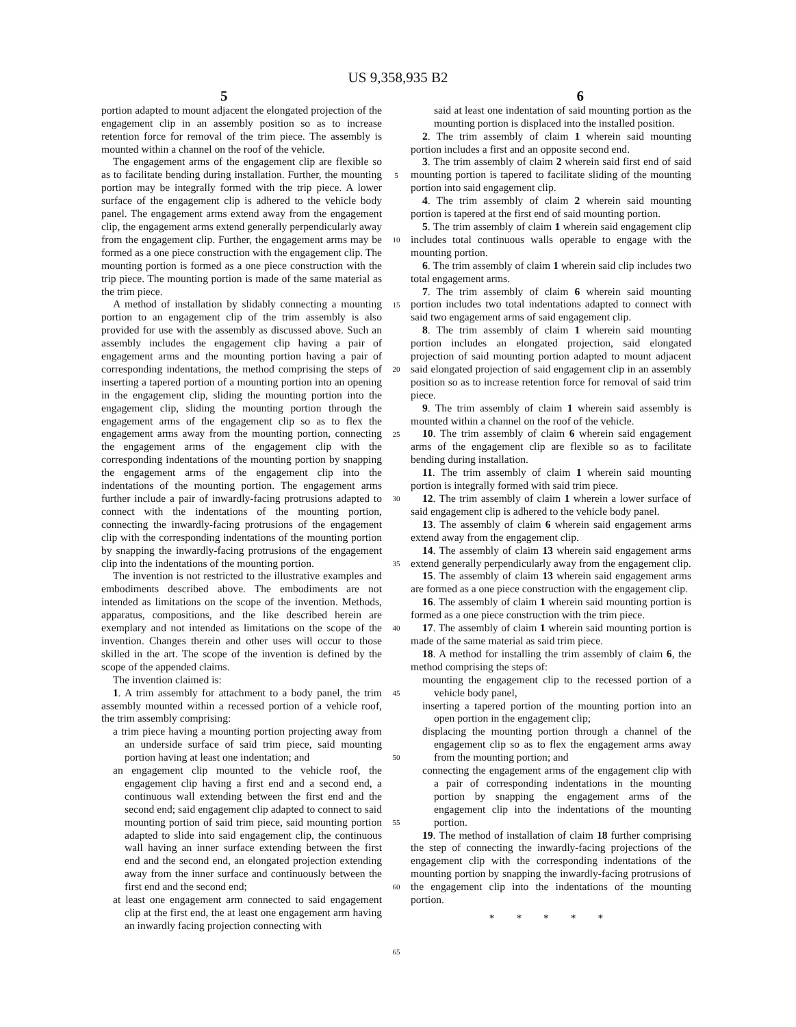US 9,358,935 B2
5 6
portion adapted to mount adjacent the elongated projection of the engagement clip in an assembly position so as to increase retention force for removal of the trim piece. The assembly is mounted within a channel on the roof of the vehicle.
The engagement arms of the engagement clip are flexible so as to facilitate bending during installation. Further, the mounting portion may be integrally formed with the trip piece. A lower surface of the engagement clip is adhered to the vehicle body panel. The engagement arms extend away from the engagement clip, the engagement arms extend generally perpendicularly away from the engagement clip. Further, the engagement arms may be formed as a one piece construction with the engagement clip. The mounting portion is formed as a one piece construction with the trip piece. The mounting portion is made of the same material as the trim piece.
A method of installation by slidably connecting a mounting portion to an engagement clip of the trim assembly is also provided for use with the assembly as discussed above. Such an assembly includes the engagement clip having a pair of engagement arms and the mounting portion having a pair of corresponding indentations, the method comprising the steps of inserting a tapered portion of a mounting portion into an opening in the engagement clip, sliding the mounting portion into the engagement clip, sliding the mounting portion through the engagement arms of the engagement clip so as to flex the engagement arms away from the mounting portion, connecting the engagement arms of the engagement clip with the corresponding indentations of the mounting portion by snapping the engagement arms of the engagement clip into the indentations of the mounting portion. The engagement arms further include a pair of inwardly-facing protrusions adapted to connect with the indentations of the mounting portion, connecting the inwardly-facing protrusions of the engagement clip with the corresponding indentations of the mounting portion by snapping the inwardly-facing protrusions of the engagement clip into the indentations of the mounting portion.
The invention is not restricted to the illustrative examples and embodiments described above. The embodiments are not intended as limitations on the scope of the invention. Methods, apparatus, compositions, and the like described herein are exemplary and not intended as limitations on the scope of the invention. Changes therein and other uses will occur to those skilled in the art. The scope of the invention is defined by the scope of the appended claims.
The invention claimed is:
1. A trim assembly for attachment to a body panel, the trim assembly mounted within a recessed portion of a vehicle roof, the trim assembly comprising:
a trim piece having a mounting portion projecting away from an underside surface of said trim piece, said mounting portion having at least one indentation; and
an engagement clip mounted to the vehicle roof, the engagement clip having a first end and a second end, a continuous wall extending between the first end and the second end; said engagement clip adapted to connect to said mounting portion of said trim piece, said mounting portion adapted to slide into said engagement clip, the continuous wall having an inner surface extending between the first end and the second end, an elongated projection extending away from the inner surface and continuously between the first end and the second end;
at least one engagement arm connected to said engagement clip at the first end, the at least one engagement arm having an inwardly facing projection connecting with
5
10
15
20
25
30
35
40
45
50
55
60
65
said at least one indentation of said mounting portion as the mounting portion is displaced into the installed position.
2. The trim assembly of claim 1 wherein said mounting portion includes a first and an opposite second end.
3. The trim assembly of claim 2 wherein said first end of said mounting portion is tapered to facilitate sliding of the mounting portion into said engagement clip.
4. The trim assembly of claim 2 wherein said mounting portion is tapered at the first end of said mounting portion.
5. The trim assembly of claim 1 wherein said engagement clip includes total continuous walls operable to engage with the mounting portion.
6. The trim assembly of claim 1 wherein said clip includes two total engagement arms.
7. The trim assembly of claim 6 wherein said mounting portion includes two total indentations adapted to connect with said two engagement arms of said engagement clip.
8. The trim assembly of claim 1 wherein said mounting portion includes an elongated projection, said elongated projection of said mounting portion adapted to mount adjacent said elongated projection of said engagement clip in an assembly position so as to increase retention force for removal of said trim piece.
9. The trim assembly of claim 1 wherein said assembly is mounted within a channel on the roof of the vehicle.
10. The trim assembly of claim 6 wherein said engagement arms of the engagement clip are flexible so as to facilitate bending during installation.
11. The trim assembly of claim 1 wherein said mounting portion is integrally formed with said trim piece.
12. The trim assembly of claim 1 wherein a lower surface of said engagement clip is adhered to the vehicle body panel.
13. The assembly of claim 6 wherein said engagement arms extend away from the engagement clip.
14. The assembly of claim 13 wherein said engagement arms extend generally perpendicularly away from the engagement clip.
15. The assembly of claim 13 wherein said engagement arms are formed as a one piece construction with the engagement clip.
16. The assembly of claim 1 wherein said mounting portion is formed as a one piece construction with the trim piece.
17. The assembly of claim 1 wherein said mounting portion is made of the same material as said trim piece.
18. A method for installing the trim assembly of claim 6, the method comprising the steps of:
mounting the engagement clip to the recessed portion of a vehicle body panel,
inserting a tapered portion of the mounting portion into an open portion in the engagement clip;
displacing the mounting portion through a channel of the engagement clip so as to flex the engagement arms away from the mounting portion; and
connecting the engagement arms of the engagement clip with a pair of corresponding indentations in the mounting portion by snapping the engagement arms of the engagement clip into the indentations of the mounting portion.
19. The method of installation of claim 18 further comprising the step of connecting the inwardly-facing projections of the engagement clip with the corresponding indentations of the mounting portion by snapping the inwardly-facing protrusions of the engagement clip into the indentations of the mounting portion.
* * * * *